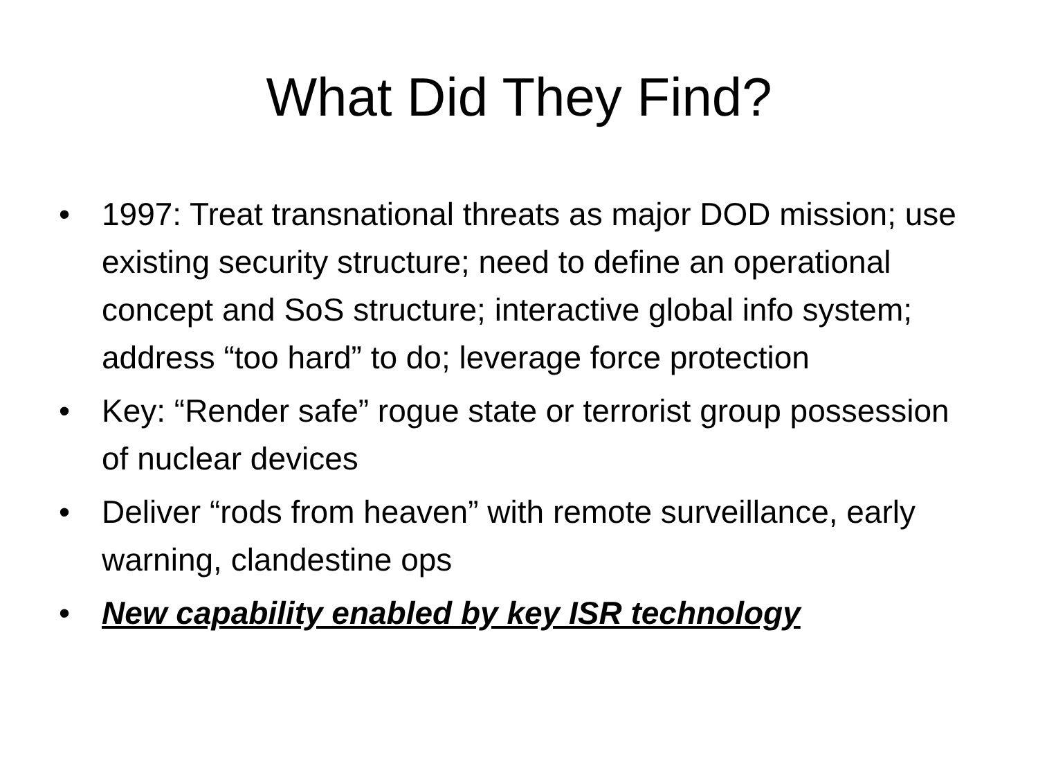What Did They Find?
• 1997: Treat transnational threats as major DOD mission; use existing security structure; need to define an operational concept and SoS structure; interactive global info system; address “too hard” to do; leverage force protection
• Key: “Render safe” rogue state or terrorist group possession of nuclear devices
• Deliver “rods from heaven” with remote surveillance, early warning, clandestine ops
• New capability enabled by key ISR technology